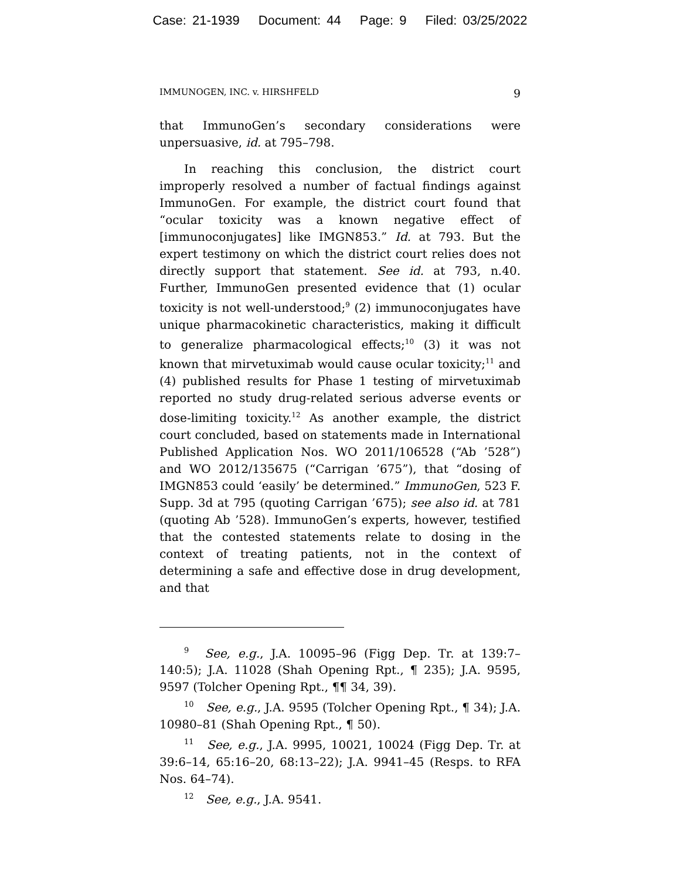Case: 21-1939 Document: 44 Page: 9 Filed: 03/25/2022
IMMUNOGEN, INC. v. HIRSHFELD 9
that ImmunoGen’s secondary considerations were unpersuasive, id. at 795–798.
In reaching this conclusion, the district court improperly resolved a number of factual findings against ImmunoGen. For example, the district court found that “ocular toxicity was a known negative effect of [immunoconjugates] like IMGN853.” Id. at 793. But the expert testimony on which the district court relies does not directly support that statement. See id. at 793, n.40. Further, ImmunoGen presented evidence that (1) ocular toxicity is not well-understood;<sup>9</sup> (2) immunoconjugates have unique pharmacokinetic characteristics, making it difficult to generalize pharmacological effects;<sup>10</sup> (3) it was not known that mirvetuximab would cause ocular toxicity;<sup>11</sup> and (4) published results for Phase 1 testing of mirvetuximab reported no study drug-related serious adverse events or dose-limiting toxicity.<sup>12</sup> As another example, the district court concluded, based on statements made in International Published Application Nos. WO 2011/106528 (“Ab ’528”) and WO 2012/135675 (“Carrigan ’675”), that “dosing of IMGN853 could ‘easily’ be determined.” ImmunoGen, 523 F. Supp. 3d at 795 (quoting Carrigan ’675); see also id. at 781 (quoting Ab ’528). ImmunoGen’s experts, however, testified that the contested statements relate to dosing in the context of treating patients, not in the context of determining a safe and effective dose in drug development, and that
<sup>9</sup> See, e.g., J.A. 10095–96 (Figg Dep. Tr. at 139:7–140:5); J.A. 11028 (Shah Opening Rpt., ¶ 235); J.A. 9595, 9597 (Tolcher Opening Rpt., ¶¶ 34, 39).
<sup>10</sup> See, e.g., J.A. 9595 (Tolcher Opening Rpt., ¶ 34); J.A. 10980–81 (Shah Opening Rpt., ¶ 50).
<sup>11</sup> See, e.g., J.A. 9995, 10021, 10024 (Figg Dep. Tr. at 39:6–14, 65:16–20, 68:13–22); J.A. 9941–45 (Resps. to RFA Nos. 64–74).
<sup>12</sup> See, e.g., J.A. 9541.